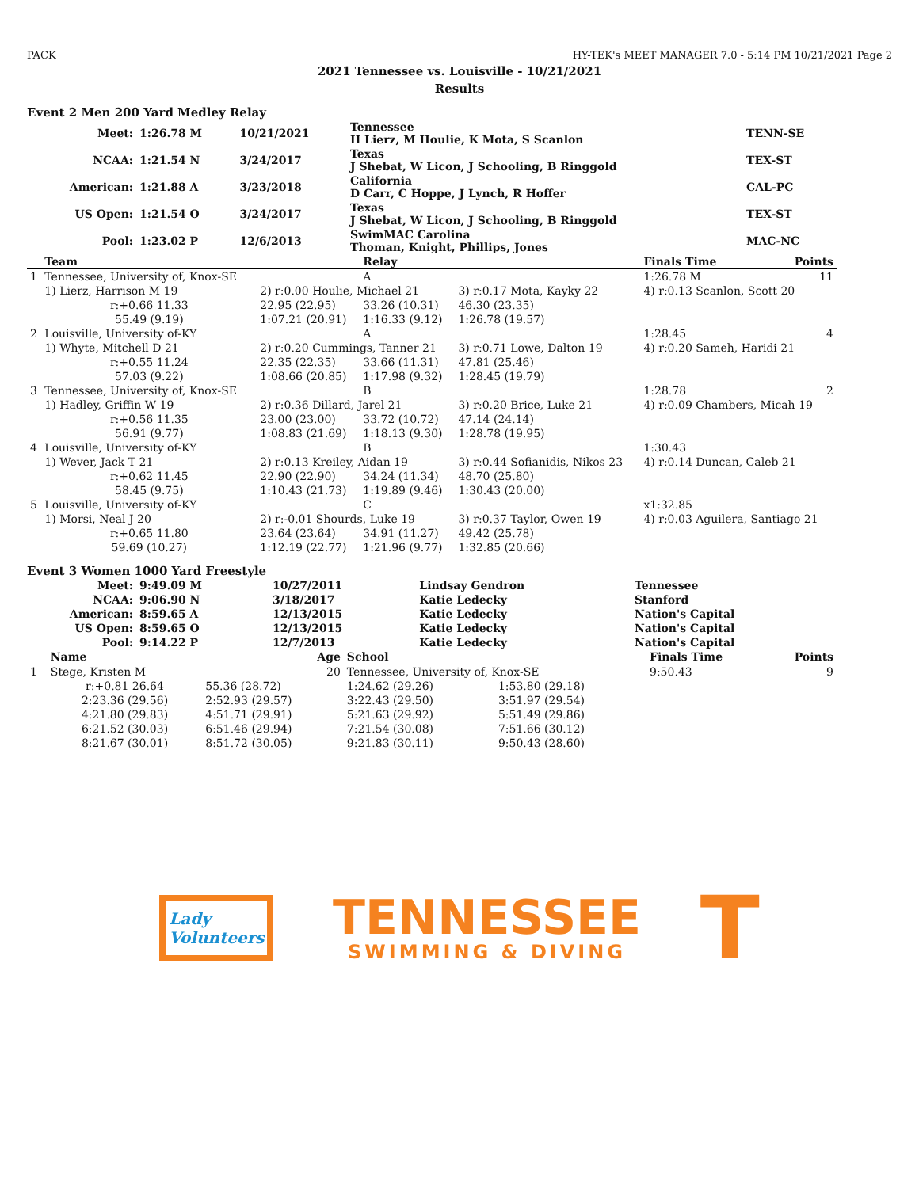PACK HY-TEK's MEET MANAGER 7.0 - 5:14 PM 10/21/2021 Page 2
2021 Tennessee vs. Louisville - 10/21/2021
Results
Event 2 Men 200 Yard Medley Relay
| Meet: | 1:26.78 M | 10/21/2021 | Tennessee H Lierz, M Houlie, K Mota, S Scanlon | TENN-SE |
| NCAA: | 1:21.54 N | 3/24/2017 | Texas J Shebat, W Licon, J Schooling, B Ringgold | TEX-ST |
| American: | 1:21.88 A | 3/23/2018 | California D Carr, C Hoppe, J Lynch, R Hoffer | CAL-PC |
| US Open: | 1:21.54 O | 3/24/2017 | Texas J Shebat, W Licon, J Schooling, B Ringgold | TEX-ST |
| Pool: | 1:23.02 P | 12/6/2013 | SwimMAC Carolina Thoman, Knight, Phillips, Jones | MAC-NC |
| | Team | | Relay | | Finals Time | Points |
| --- | --- | --- | --- | --- | --- | --- |
| 1 | Tennessee, University of, Knox-SE | | A | | 1:26.78 M | 11 |
| | 1) Lierz, Harrison M 19 | 2) r:0.00 Houlie, Michael 21 | | 3) r:0.17 Mota, Kayky 22 | 4) r:0.13 Scanlon, Scott 20 | |
| | r:+0.66 11.33 | 22.95 (22.95) | 33.26 (10.31) | 46.30 (23.35) | | |
| | 55.49 (9.19) | 1:07.21 (20.91) | 1:16.33 (9.12) | 1:26.78 (19.57) | | |
| 2 | Louisville, University of-KY | | A | | 1:28.45 | 4 |
| | 1) Whyte, Mitchell D 21 | 2) r:0.20 Cummings, Tanner 21 | | 3) r:0.71 Lowe, Dalton 19 | 4) r:0.20 Sameh, Haridi 21 | |
| | r:+0.55 11.24 | 22.35 (22.35) | 33.66 (11.31) | 47.81 (25.46) | | |
| | 57.03 (9.22) | 1:08.66 (20.85) | 1:17.98 (9.32) | 1:28.45 (19.79) | | |
| 3 | Tennessee, University of, Knox-SE | | B | | 1:28.78 | 2 |
| | 1) Hadley, Griffin W 19 | 2) r:0.36 Dillard, Jarel 21 | | 3) r:0.20 Brice, Luke 21 | 4) r:0.09 Chambers, Micah 19 | |
| | r:+0.56 11.35 | 23.00 (23.00) | 33.72 (10.72) | 47.14 (24.14) | | |
| | 56.91 (9.77) | 1:08.83 (21.69) | 1:18.13 (9.30) | 1:28.78 (19.95) | | |
| 4 | Louisville, University of-KY | | B | | 1:30.43 | |
| | 1) Wever, Jack T 21 | 2) r:0.13 Kreiley, Aidan 19 | | 3) r:0.44 Sofianidis, Nikos 23 | 4) r:0.14 Duncan, Caleb 21 | |
| | r:+0.62 11.45 | 22.90 (22.90) | 34.24 (11.34) | 48.70 (25.80) | | |
| | 58.45 (9.75) | 1:10.43 (21.73) | 1:19.89 (9.46) | 1:30.43 (20.00) | | |
| 5 | Louisville, University of-KY | | C | | x1:32.85 | |
| | 1) Morsi, Neal J 20 | 2) r:-0.01 Shourds, Luke 19 | | 3) r:0.37 Taylor, Owen 19 | 4) r:0.03 Aguilera, Santiago 21 | |
| | r:+0.65 11.80 | 23.64 (23.64) | 34.91 (11.27) | 49.42 (25.78) | | |
| | 59.69 (10.27) | 1:12.19 (22.77) | 1:21.96 (9.77) | 1:32.85 (20.66) | | |
Event 3 Women 1000 Yard Freestyle
| Meet: | 9:49.09 M | 10/27/2011 | Lindsay Gendron | Tennessee |
| NCAA: | 9:06.90 N | 3/18/2017 | Katie Ledecky | Stanford |
| American: | 8:59.65 A | 12/13/2015 | Katie Ledecky | Nation's Capital |
| US Open: | 8:59.65 O | 12/13/2015 | Katie Ledecky | Nation's Capital |
| Pool: | 9:14.22 P | 12/7/2013 | Katie Ledecky | Nation's Capital |
| | Name | Age | School | | Finals Time | Points |
| --- | --- | --- | --- | --- | --- | --- |
| 1 | Stege, Kristen M | 20 | Tennessee, University of, Knox-SE | | 9:50.43 | 9 |
| | r:+0.81 26.64 | 55.36 (28.72) | 1:24.62 (29.26) | 1:53.80 (29.18) | | |
| | 2:23.36 (29.56) | 2:52.93 (29.57) | 3:22.43 (29.50) | 3:51.97 (29.54) | | |
| | 4:21.80 (29.83) | 4:51.71 (29.91) | 5:21.63 (29.92) | 5:51.49 (29.86) | | |
| | 6:21.52 (30.03) | 6:51.46 (29.94) | 7:21.54 (30.08) | 7:51.66 (30.12) | | |
| | 8:21.67 (30.01) | 8:51.72 (30.05) | 9:21.83 (30.11) | 9:50.43 (28.60) | | |
Lady
Volunteers
TENNESSEE
SWIMMING & DIVING
T